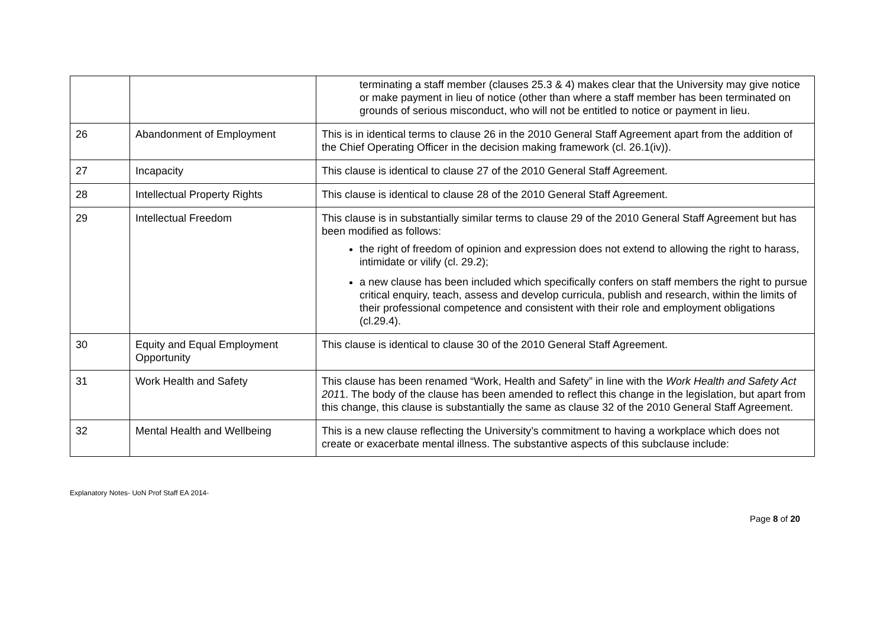| | | terminating a staff member (clauses 25.3 & 4) makes clear that the University may give notice or make payment in lieu of notice (other than where a staff member has been terminated on grounds of serious misconduct, who will not be entitled to notice or payment in lieu. |
| 26 | Abandonment of Employment | This is in identical terms to clause 26 in the 2010 General Staff Agreement apart from the addition of the Chief Operating Officer in the decision making framework (cl. 26.1(iv)). |
| 27 | Incapacity | This clause is identical to clause 27 of the 2010 General Staff Agreement. |
| 28 | Intellectual Property Rights | This clause is identical to clause 28 of the 2010 General Staff Agreement. |
| 29 | Intellectual Freedom | This clause is in substantially similar terms to clause 29 of the 2010 General Staff Agreement but has been modified as follows: the right of freedom of opinion and expression does not extend to allowing the right to harass, intimidate or vilify (cl. 29.2); a new clause has been included which specifically confers on staff members the right to pursue critical enquiry, teach, assess and develop curricula, publish and research, within the limits of their professional competence and consistent with their role and employment obligations (cl.29.4). |
| 30 | Equity and Equal Employment Opportunity | This clause is identical to clause 30 of the 2010 General Staff Agreement. |
| 31 | Work Health and Safety | This clause has been renamed “Work, Health and Safety” in line with the Work Health and Safety Act 201 1. The body of the clause has been amended to reflect this change in the legislation, but apart from this change, this clause is substantially the same as clause 32 of the 2010 General Staff Agreement. |
| 32 | Mental Health and Wellbeing | This is a new clause reflecting the University’s commitment to having a workplace which does not create or exacerbate mental illness. The substantive aspects of this subclause include: |
Explanatory Notes- UoN Prof Staff EA 2014-
Page 8 of 20